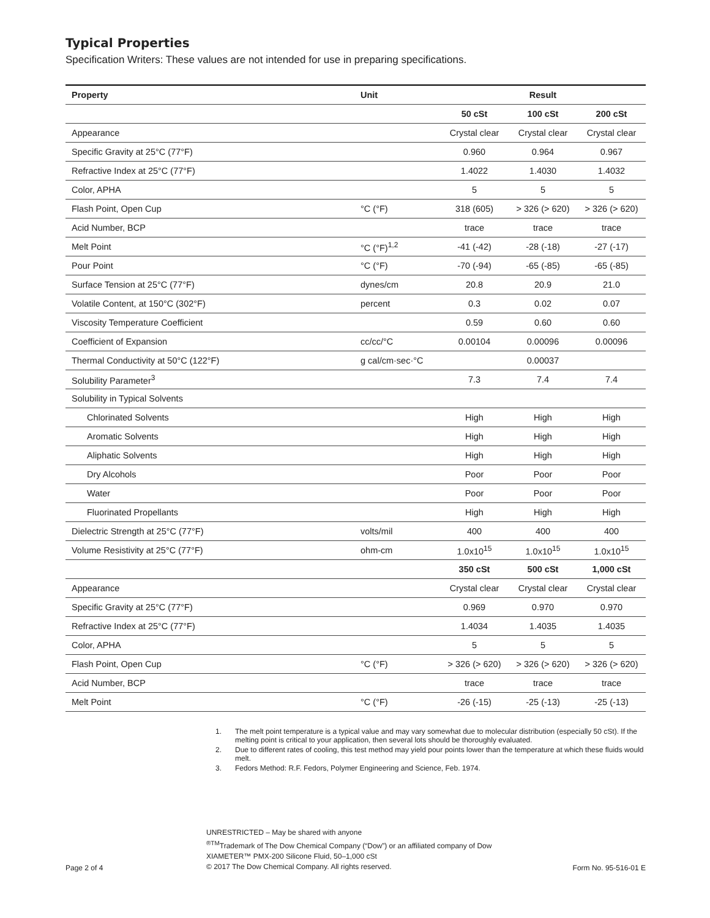Typical Properties
Specification Writers: These values are not intended for use in preparing specifications.
| Property | Unit | Result | | |
| --- | --- | --- | --- | --- |
| | | 50 cSt | 100 cSt | 200 cSt |
| Appearance | | Crystal clear | Crystal clear | Crystal clear |
| Specific Gravity at 25°C (77°F) | | 0.960 | 0.964 | 0.967 |
| Refractive Index at 25°C (77°F) | | 1.4022 | 1.4030 | 1.4032 |
| Color, APHA | | 5 | 5 | 5 |
| Flash Point, Open Cup | °C (°F) | 318 (605) | > 326 (> 620) | > 326 (> 620) |
| Acid Number, BCP | | trace | trace | trace |
| Melt Point | °C (°F)<sup>1,2</sup> | -41 (-42) | -28 (-18) | -27 (-17) |
| Pour Point | °C (°F) | -70 (-94) | -65 (-85) | -65 (-85) |
| Surface Tension at 25°C (77°F) | dynes/cm | 20.8 | 20.9 | 21.0 |
| Volatile Content, at 150°C (302°F) | percent | 0.3 | 0.02 | 0.07 |
| Viscosity Temperature Coefficient | | 0.59 | 0.60 | 0.60 |
| Coefficient of Expansion | cc/cc/°C | 0.00104 | 0.00096 | 0.00096 |
| Thermal Conductivity at 50°C (122°F) | g cal/cm·sec·°C | | 0.00037 | |
| Solubility Parameter<sup>3</sup> | | 7.3 | 7.4 | 7.4 |
| Solubility in Typical Solvents | | | | |
| Chlorinated Solvents | | High | High | High |
| Aromatic Solvents | | High | High | High |
| Aliphatic Solvents | | High | High | High |
| Dry Alcohols | | Poor | Poor | Poor |
| Water | | Poor | Poor | Poor |
| Fluorinated Propellants | | High | High | High |
| Dielectric Strength at 25°C (77°F) | volts/mil | 400 | 400 | 400 |
| Volume Resistivity at 25°C (77°F) | ohm-cm | 1.0x10<sup>15</sup> | 1.0x10<sup>15</sup> | 1.0x10<sup>15</sup> |
| | | 350 cSt | 500 cSt | 1,000 cSt |
| Appearance | | Crystal clear | Crystal clear | Crystal clear |
| Specific Gravity at 25°C (77°F) | | 0.969 | 0.970 | 0.970 |
| Refractive Index at 25°C (77°F) | | 1.4034 | 1.4035 | 1.4035 |
| Color, APHA | | 5 | 5 | 5 |
| Flash Point, Open Cup | °C (°F) | > 326 (> 620) | > 326 (> 620) | > 326 (> 620) |
| Acid Number, BCP | | trace | trace | trace |
| Melt Point | °C (°F) | -26 (-15) | -25 (-13) | -25 (-13) |
1. The melt point temperature is a typical value and may vary somewhat due to molecular distribution (especially 50 cSt). If the melting point is critical to your application, then several lots should be thoroughly evaluated.
2. Due to different rates of cooling, this test method may yield pour points lower than the temperature at which these fluids would melt.
3. Fedors Method: R.F. Fedors, Polymer Engineering and Science, Feb. 1974.
Page 2 of 4
UNRESTRICTED – May be shared with anyone
<sup>®TM</sup>Trademark of The Dow Chemical Company (“Dow”) or an affiliated company of Dow
XIAMETER™ PMX-200 Silicone Fluid, 50–1,000 cSt
© 2017 The Dow Chemical Company. All rights reserved.
Form No. 95-516-01 E